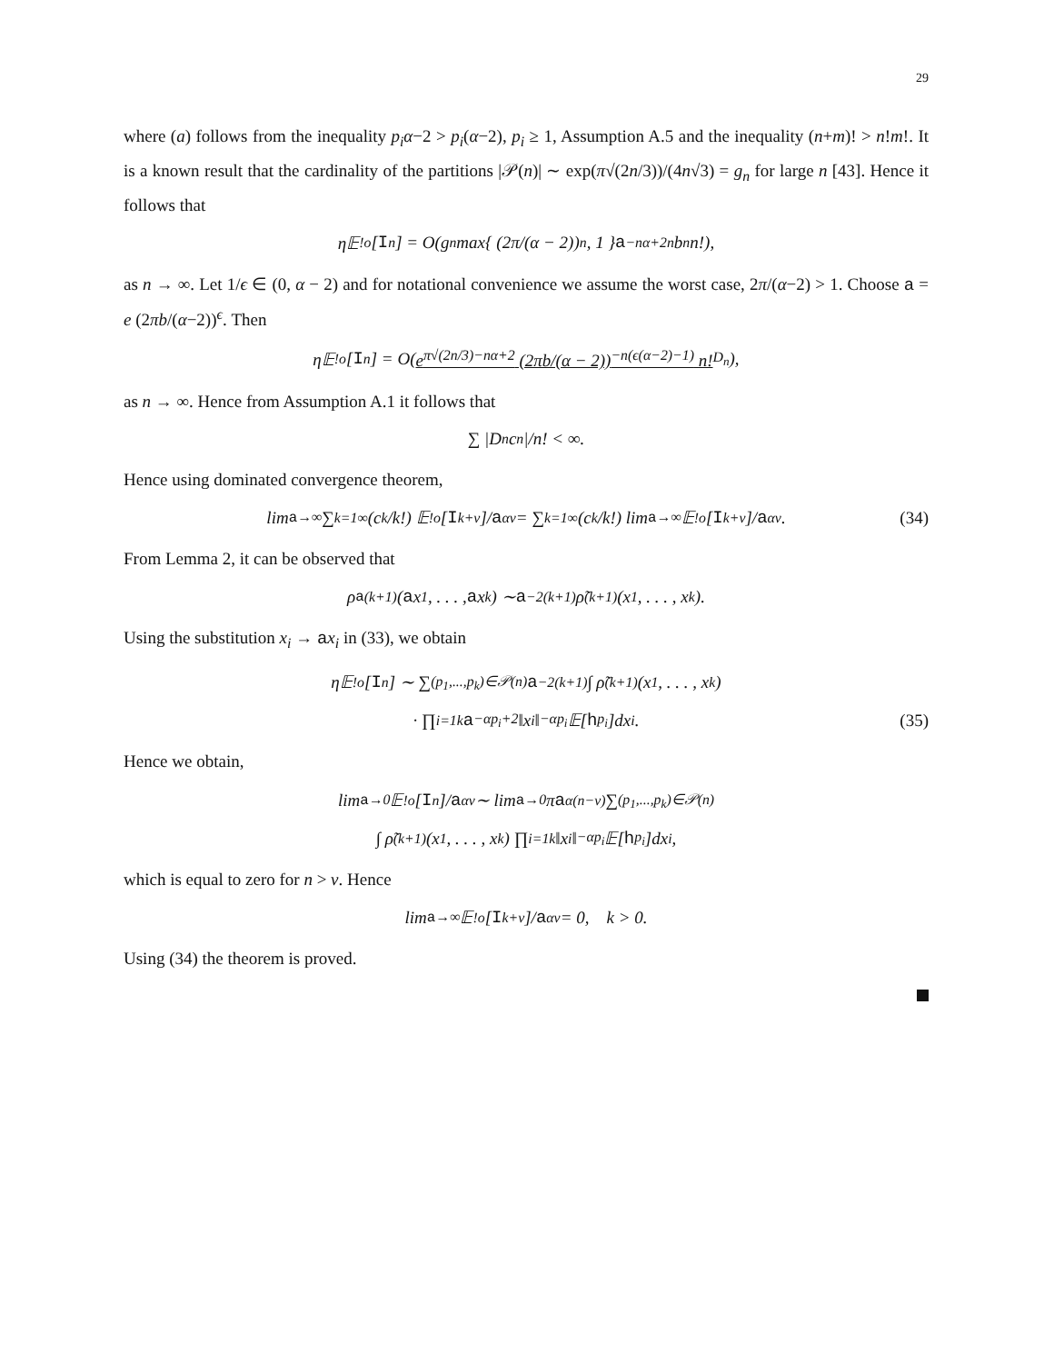29
where (a) follows from the inequality p<sub>i</sub>α−2 > p<sub>i</sub>(α−2), p<sub>i</sub> ≥ 1, Assumption A.5 and the inequality (n+m)! > n!m!. It is a known result that the cardinality of the partitions |𝒫(n)| ∼ exp(π√(2n/3))/(4n√3) = g<sub>n</sub> for large n [43]. Hence it follows that
η𝔼<sup>!o</sup>[I<sup>n</sup>] = O(g<sub>n</sub> max{ (2π/(α − 2))<sup>n</sup>, 1 } a<sup>−nα+2n</sup>b<sup>n</sup>n!),
as n → ∞. Let 1/ϵ ∈ (0, α − 2) and for notational convenience we assume the worst case, 2π/(α−2) > 1. Choose a = e (2πb/(α−2))<sup>ϵ</sup>. Then
η𝔼<sup>!o</sup>[I<sup>n</sup>] = O( e<sup>π√(2n/3)−nα+2</sup> (2πb/(α − 2))<sup>−n(ϵ(α−2)−1)</sup> n!<sub>D<sub>n</sub></sub> ),
as n → ∞. Hence from Assumption A.1 it follows that
∑ |D<sub>n</sub>c<sub>n</sub>|/n! < ∞.
Hence using dominated convergence theorem,
lim<sub>a→∞</sub> ∑<sub>k=1</sub><sup>∞</sup> (c<sub>k</sub>/k!) 𝔼<sup>!o</sup>[I<sup>k+ν</sup>]/ a<sup>αν</sup> = ∑<sub>k=1</sub><sup>∞</sup> (c<sub>k</sub>/k!) lim<sub>a→∞</sub> 𝔼<sup>!o</sup>[I<sup>k+ν</sup>]/ a<sup>αν</sup>. (34)
From Lemma 2, it can be observed that
ρ<sub>a</sub><sup>(k+1)</sup>(a x<sub>1</sub>, . . . , a x<sub>k</sub>) ∼ a<sup>−2(k+1)</sup> ρ̃<sup>(k+1)</sup>(x<sub>1</sub>, . . . , x<sub>k</sub>).
Using the substitution x<sub>i</sub> → ax<sub>i</sub> in (33), we obtain
η𝔼<sup>!o</sup>[I<sup>n</sup>] ∼ ∑<sub>(p<sub>1</sub>,...,p<sub>k</sub>)∈𝒫(n)</sub> a<sup>−2(k+1)</sup> ∫ ρ̃<sup>(k+1)</sup>(x<sub>1</sub>, . . . , x<sub>k</sub>)
· ∏<sub>i=1</sub><sup>k</sup> a<sup>−αp<sub>i</sub>+2</sup>‖x<sub>i</sub>‖<sup>−αp<sub>i</sub></sup>𝔼[h<sup>p<sub>i</sub></sup>]dx<sub>i</sub>. (35)
Hence we obtain,
lim<sub>a→0</sub> 𝔼<sup>!o</sup>[I<sup>n</sup>]/ a<sup>αν</sup> ∼ lim<sub>a→0</sub> π a<sup>α(n−ν)</sup> ∑<sub>(p<sub>1</sub>,...,p<sub>k</sub>)∈𝒫(n)</sub>
∫ ρ̃<sup>(k+1)</sup>(x<sub>1</sub>, . . . , x<sub>k</sub>) ∏<sub>i=1</sub><sup>k</sup> ‖x<sub>i</sub>‖<sup>−αp<sub>i</sub></sup>𝔼[h<sup>p<sub>i</sub></sup>]dx<sub>i</sub>,
which is equal to zero for n > ν. Hence
lim<sub>a→∞</sub> 𝔼<sup>!o</sup>[I<sup>k+ν</sup>]/ a<sup>αν</sup> = 0, k > 0.
Using (34) the theorem is proved.